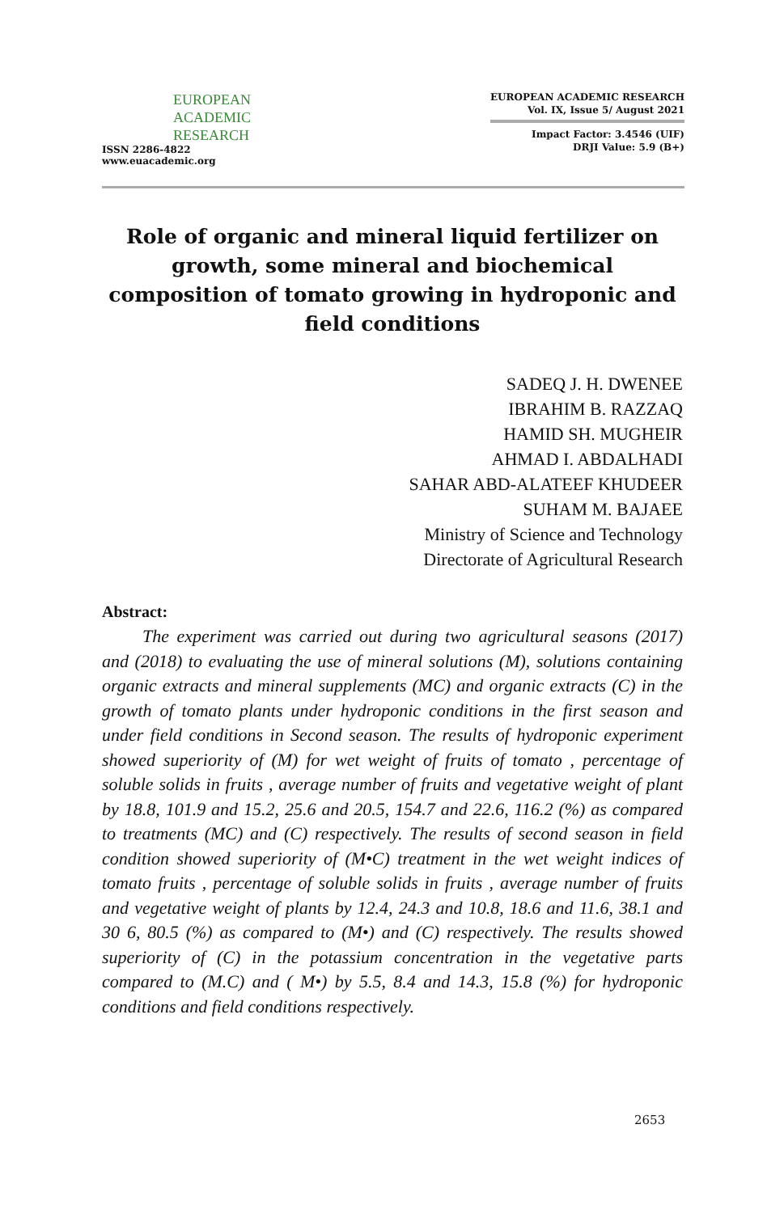EUROPEAN
ACADEMIC
RESEARCH
ISSN 2286-4822
www.euacademic.org
EUROPEAN ACADEMIC RESEARCH
Vol. IX, Issue 5/ August 2021
Impact Factor: 3.4546 (UIF)
DRJI Value: 5.9 (B+)
Role of organic and mineral liquid fertilizer on growth, some mineral and biochemical composition of tomato growing in hydroponic and field conditions
SADEQ J. H. DWENEE
IBRAHIM B. RAZZAQ
HAMID SH. MUGHEIR
AHMAD I. ABDALHADI
SAHAR ABD-ALATEEF KHUDEER
SUHAM M. BAJAEE
Ministry of Science and Technology
Directorate of Agricultural Research
Abstract:
The experiment was carried out during two agricultural seasons (2017) and (2018) to evaluating the use of mineral solutions (M), solutions containing organic extracts and mineral supplements (MC) and organic extracts (C) in the growth of tomato plants under hydroponic conditions in the first season and under field conditions in Second season. The results of hydroponic experiment showed superiority of (M) for wet weight of fruits of tomato , percentage of soluble solids in fruits , average number of fruits and vegetative weight of plant by 18.8, 101.9 and 15.2, 25.6 and 20.5, 154.7 and 22.6, 116.2 (%) as compared to treatments (MC) and (C) respectively. The results of second season in field condition showed superiority of (M•C) treatment in the wet weight indices of tomato fruits , percentage of soluble solids in fruits , average number of fruits and vegetative weight of plants by 12.4, 24.3 and 10.8, 18.6 and 11.6, 38.1 and 30 6, 80.5 (%) as compared to (M•) and (C) respectively. The results showed superiority of (C) in the potassium concentration in the vegetative parts compared to (M.C) and ( M•) by 5.5, 8.4 and 14.3, 15.8 (%) for hydroponic conditions and field conditions respectively.
2653